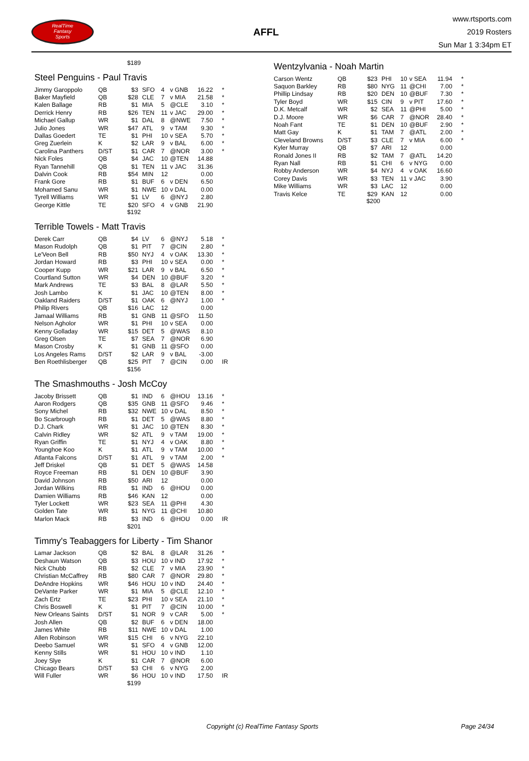RealTime
Fantasy
Sports
AFFL
www.rtsports.com
2019 Rosters
Sun Mar 1 3:34pm ET
$189
Steel Penguins - Paul Travis
| Jimmy Garoppolo | QB | $3 | SFO | 4 | v GNB | 16.22 | * |
| Baker Mayfield | QB | $28 | CLE | 7 | v MIA | 21.58 | * |
| Kalen Ballage | RB | $1 | MIA | 5 | @CLE | 3.10 | * |
| Derrick Henry | RB | $26 | TEN | 11 | v JAC | 29.00 | * |
| Michael Gallup | WR | $1 | DAL | 8 | @NWE | 7.50 | * |
| Julio Jones | WR | $47 | ATL | 9 | v TAM | 9.30 | * |
| Dallas Goedert | TE | $1 | PHI | 10 | v SEA | 5.70 | * |
| Greg Zuerlein | K | $2 | LAR | 9 | v BAL | 6.00 | * |
| Carolina Panthers | D/ST | $1 | CAR | 7 | @NOR | 3.00 | * |
| Nick Foles | QB | $4 | JAC | 10 | @TEN | 14.88 | |
| Ryan Tannehill | QB | $1 | TEN | 11 | v JAC | 31.36 | |
| Dalvin Cook | RB | $54 | MIN | 12 | | 0.00 | |
| Frank Gore | RB | $1 | BUF | 6 | v DEN | 6.50 | |
| Mohamed Sanu | WR | $1 | NWE | 10 | v DAL | 0.00 | |
| Tyrell Williams | WR | $1 | LV | 6 | @NYJ | 2.80 | |
| George Kittle | TE | $20 | SFO | 4 | v GNB | 21.90 | |
$192
Terrible Towels - Matt Travis
| Derek Carr | QB | $4 | LV | 6 | @NYJ | 5.18 | * |
| Mason Rudolph | QB | $1 | PIT | 7 | @CIN | 2.80 | * |
| Le'Veon Bell | RB | $50 | NYJ | 4 | v OAK | 13.30 | * |
| Jordan Howard | RB | $3 | PHI | 10 | v SEA | 0.00 | * |
| Cooper Kupp | WR | $21 | LAR | 9 | v BAL | 6.50 | * |
| Courtland Sutton | WR | $4 | DEN | 10 | @BUF | 3.20 | * |
| Mark Andrews | TE | $3 | BAL | 8 | @LAR | 5.50 | * |
| Josh Lambo | K | $1 | JAC | 10 | @TEN | 8.00 | * |
| Oakland Raiders | D/ST | $1 | OAK | 6 | @NYJ | 1.00 | * |
| Philip Rivers | QB | $16 | LAC | 12 | | 0.00 | |
| Jamaal Williams | RB | $1 | GNB | 11 | @SFO | 11.50 | |
| Nelson Agholor | WR | $1 | PHI | 10 | v SEA | 0.00 | |
| Kenny Golladay | WR | $15 | DET | 5 | @WAS | 8.10 | |
| Greg Olsen | TE | $7 | SEA | 7 | @NOR | 6.90 | |
| Mason Crosby | K | $1 | GNB | 11 | @SFO | 0.00 | |
| Los Angeles Rams | D/ST | $2 | LAR | 9 | v BAL | -3.00 | |
| Ben Roethlisberger | QB | $25 | PIT | 7 | @CIN | 0.00 | IR |
$156
The Smashmouths - Josh McCoy
| Jacoby Brissett | QB | $1 | IND | 6 | @HOU | 13.16 | * |
| Aaron Rodgers | QB | $35 | GNB | 11 | @SFO | 9.46 | * |
| Sony Michel | RB | $32 | NWE | 10 | v DAL | 8.50 | * |
| Bo Scarbrough | RB | $1 | DET | 5 | @WAS | 8.80 | * |
| D.J. Chark | WR | $1 | JAC | 10 | @TEN | 8.30 | * |
| Calvin Ridley | WR | $2 | ATL | 9 | v TAM | 19.00 | * |
| Ryan Griffin | TE | $1 | NYJ | 4 | v OAK | 8.80 | * |
| Younghoe Koo | K | $1 | ATL | 9 | v TAM | 10.00 | * |
| Atlanta Falcons | D/ST | $1 | ATL | 9 | v TAM | 2.00 | * |
| Jeff Driskel | QB | $1 | DET | 5 | @WAS | 14.58 | |
| Royce Freeman | RB | $1 | DEN | 10 | @BUF | 3.90 | |
| David Johnson | RB | $50 | ARI | 12 | | 0.00 | |
| Jordan Wilkins | RB | $1 | IND | 6 | @HOU | 0.00 | |
| Damien Williams | RB | $46 | KAN | 12 | | 0.00 | |
| Tyler Lockett | WR | $23 | SEA | 11 | @PHI | 4.30 | |
| Golden Tate | WR | $1 | NYG | 11 | @CHI | 10.80 | |
| Marlon Mack | RB | $3 | IND | 6 | @HOU | 0.00 | IR |
$201
Timmy's Teabaggers for Liberty - Tim Shanor
| Lamar Jackson | QB | $2 | BAL | 8 | @LAR | 31.26 | * |
| Deshaun Watson | QB | $3 | HOU | 10 | v IND | 17.92 | * |
| Nick Chubb | RB | $2 | CLE | 7 | v MIA | 23.90 | * |
| Christian McCaffrey | RB | $80 | CAR | 7 | @NOR | 29.80 | * |
| DeAndre Hopkins | WR | $46 | HOU | 10 | v IND | 24.40 | * |
| DeVante Parker | WR | $1 | MIA | 5 | @CLE | 12.10 | * |
| Zach Ertz | TE | $23 | PHI | 10 | v SEA | 21.10 | * |
| Chris Boswell | K | $1 | PIT | 7 | @CIN | 10.00 | * |
| New Orleans Saints | D/ST | $1 | NOR | 9 | v CAR | 5.00 | * |
| Josh Allen | QB | $2 | BUF | 6 | v DEN | 18.00 | |
| James White | RB | $11 | NWE | 10 | v DAL | 1.00 | |
| Allen Robinson | WR | $15 | CHI | 6 | v NYG | 22.10 | |
| Deebo Samuel | WR | $1 | SFO | 4 | v GNB | 12.00 | |
| Kenny Stills | WR | $1 | HOU | 10 | v IND | 1.10 | |
| Joey Slye | K | $1 | CAR | 7 | @NOR | 6.00 | |
| Chicago Bears | D/ST | $3 | CHI | 6 | v NYG | 2.00 | |
| Will Fuller | WR | $6 | HOU | 10 | v IND | 17.50 | IR |
$199
Wentzylvania - Noah Martin
| Carson Wentz | QB | $23 | PHI | 10 | v SEA | 11.94 | * |
| Saquon Barkley | RB | $80 | NYG | 11 | @CHI | 7.00 | * |
| Phillip Lindsay | RB | $20 | DEN | 10 | @BUF | 7.30 | * |
| Tyler Boyd | WR | $15 | CIN | 9 | v PIT | 17.60 | * |
| D.K. Metcalf | WR | $2 | SEA | 11 | @PHI | 5.00 | * |
| D.J. Moore | WR | $6 | CAR | 7 | @NOR | 28.40 | * |
| Noah Fant | TE | $1 | DEN | 10 | @BUF | 2.90 | * |
| Matt Gay | K | $1 | TAM | 7 | @ATL | 2.00 | * |
| Cleveland Browns | D/ST | $3 | CLE | 7 | v MIA | 6.00 | * |
| Kyler Murray | QB | $7 | ARI | 12 | | 0.00 | |
| Ronald Jones II | RB | $2 | TAM | 7 | @ATL | 14.20 | |
| Ryan Nall | RB | $1 | CHI | 6 | v NYG | 0.00 | |
| Robby Anderson | WR | $4 | NYJ | 4 | v OAK | 16.60 | |
| Corey Davis | WR | $3 | TEN | 11 | v JAC | 3.90 | |
| Mike Williams | WR | $3 | LAC | 12 | | 0.00 | |
| Travis Kelce | TE | $29 | KAN | 12 | | 0.00 | |
$200
Copyright (c) RealTime Fantasy Sports Page 24/34